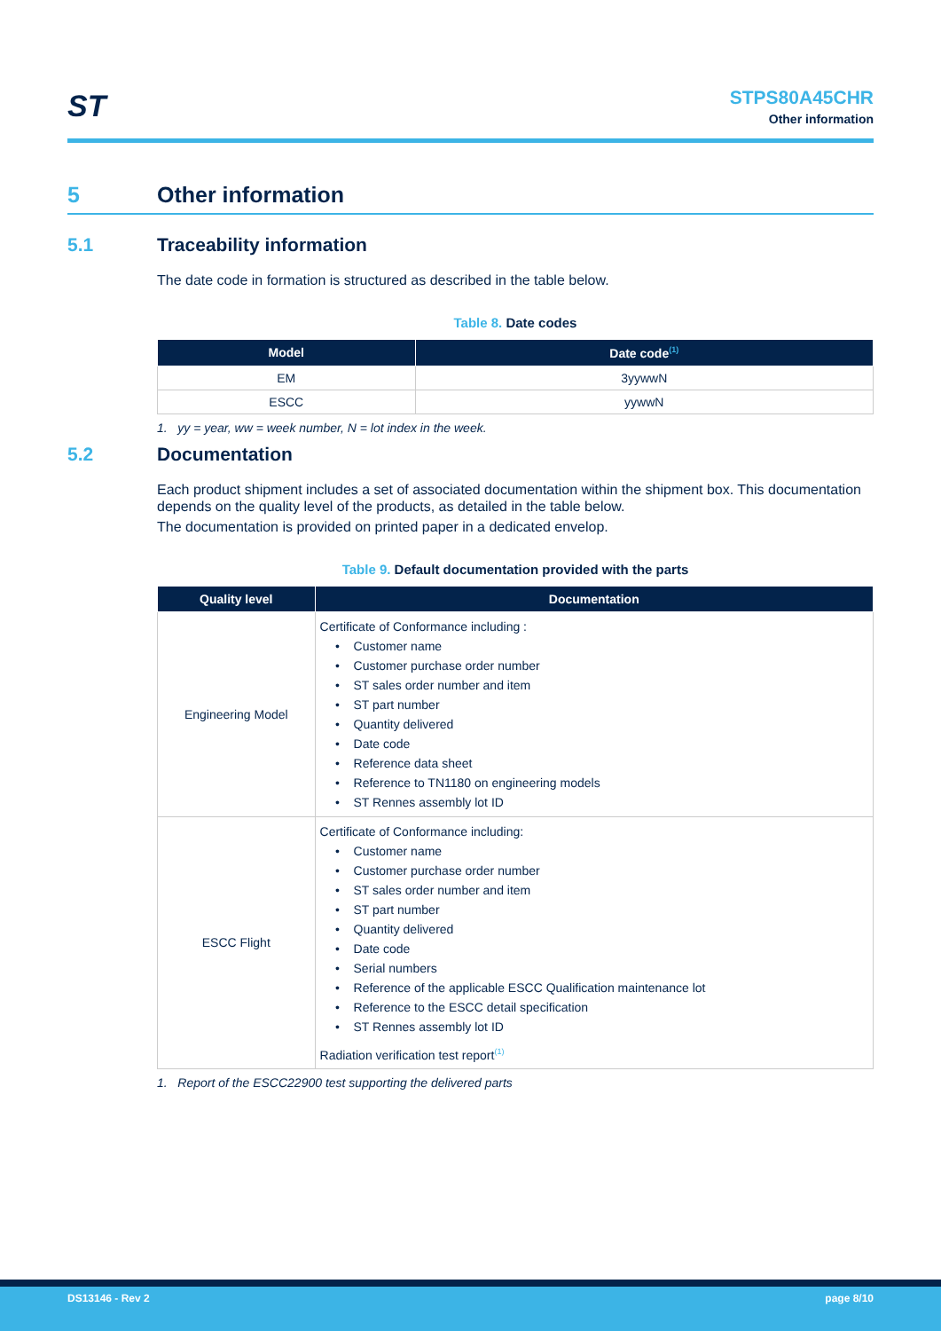ST
STPS80A45CHR
Other information
5 Other information
5.1 Traceability information
The date code in formation is structured as described in the table below.
Table 8. Date codes
| Model | Date code<sup>(1)</sup> |
| --- | --- |
| EM | 3yywwN |
| ESCC | yywwN |
1. yy = year, ww = week number, N = lot index in the week.
5.2 Documentation
Each product shipment includes a set of associated documentation within the shipment box. This documentation depends on the quality level of the products, as detailed in the table below.
The documentation is provided on printed paper in a dedicated envelop.
Table 9. Default documentation provided with the parts
| Quality level | Documentation |
| --- | --- |
| Engineering Model | Certificate of Conformance including : Customer name Customer purchase order number ST sales order number and item ST part number Quantity delivered Date code Reference data sheet Reference to TN1180 on engineering models ST Rennes assembly lot ID |
| ESCC Flight | Certificate of Conformance including: Customer name Customer purchase order number ST sales order number and item ST part number Quantity delivered Date code Serial numbers Reference of the applicable ESCC Qualification maintenance lot Reference to the ESCC detail specification ST Rennes assembly lot ID Radiation verification test report<sup>(1)</sup> |
1. Report of the ESCC22900 test supporting the delivered parts
DS13146 - Rev 2 page 8/10